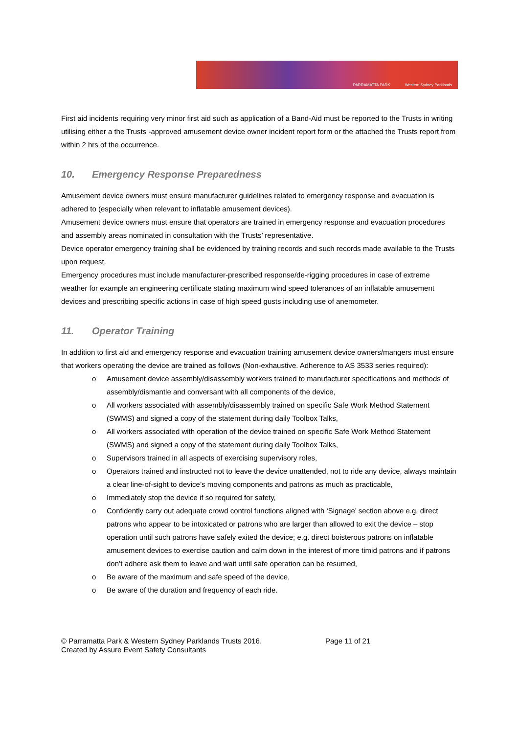PARRAMATTA PARK Western Sydney Parklands
First aid incidents requiring very minor first aid such as application of a Band-Aid must be reported to the Trusts in writing utilising either a the Trusts -approved amusement device owner incident report form or the attached the Trusts report from within 2 hrs of the occurrence.
10. Emergency Response Preparedness
Amusement device owners must ensure manufacturer guidelines related to emergency response and evacuation is adhered to (especially when relevant to inflatable amusement devices).
Amusement device owners must ensure that operators are trained in emergency response and evacuation procedures and assembly areas nominated in consultation with the Trusts’ representative.
Device operator emergency training shall be evidenced by training records and such records made available to the Trusts upon request.
Emergency procedures must include manufacturer-prescribed response/de-rigging procedures in case of extreme weather for example an engineering certificate stating maximum wind speed tolerances of an inflatable amusement devices and prescribing specific actions in case of high speed gusts including use of anemometer.
11. Operator Training
In addition to first aid and emergency response and evacuation training amusement device owners/mangers must ensure that workers operating the device are trained as follows (Non-exhaustive. Adherence to AS 3533 series required):
o Amusement device assembly/disassembly workers trained to manufacturer specifications and methods of assembly/dismantle and conversant with all components of the device,
o All workers associated with assembly/disassembly trained on specific Safe Work Method Statement (SWMS) and signed a copy of the statement during daily Toolbox Talks,
o All workers associated with operation of the device trained on specific Safe Work Method Statement (SWMS) and signed a copy of the statement during daily Toolbox Talks,
o Supervisors trained in all aspects of exercising supervisory roles,
o Operators trained and instructed not to leave the device unattended, not to ride any device, always maintain a clear line-of-sight to device’s moving components and patrons as much as practicable,
o Immediately stop the device if so required for safety,
o Confidently carry out adequate crowd control functions aligned with ‘Signage’ section above e.g. direct patrons who appear to be intoxicated or patrons who are larger than allowed to exit the device – stop operation until such patrons have safely exited the device; e.g. direct boisterous patrons on inflatable amusement devices to exercise caution and calm down in the interest of more timid patrons and if patrons don’t adhere ask them to leave and wait until safe operation can be resumed,
o Be aware of the maximum and safe speed of the device,
o Be aware of the duration and frequency of each ride.
© Parramatta Park & Western Sydney Parklands Trusts 2016.
Created by Assure Event Safety Consultants
Page 11 of 21